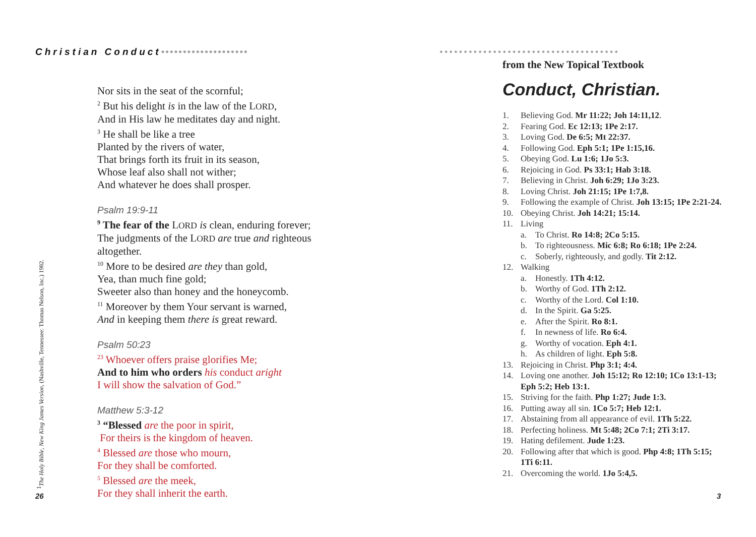Christian Conduct••••••••••••••••••••
Nor sits in the seat of the scornful;
<sup>2</sup> But his delight is in the law of the LORD,
And in His law he meditates day and night.
<sup>3</sup> He shall be like a tree
Planted by the rivers of water,
That brings forth its fruit in its season,
Whose leaf also shall not wither;
And whatever he does shall prosper.
Psalm 19:9-11
<sup>9</sup> The fear of the LORD is clean, enduring forever;
The judgments of the LORD are true and righteous altogether.
<sup>10</sup> More to be desired are they than gold,
Yea, than much fine gold;
Sweeter also than honey and the honeycomb.
<sup>11</sup> Moreover by them Your servant is warned,
And in keeping them there is great reward.
Psalm 50:23
<sup>23</sup> Whoever offers praise glorifies Me;
And to him who orders his conduct aright
I will show the salvation of God.”
Matthew 5:3-12
<sup>3</sup> “Blessed are the poor in spirit,
For theirs is the kingdom of heaven.
<sup>4</sup> Blessed are those who mourn,
For they shall be comforted.
<sup>5</sup> Blessed are the meek,
For they shall inherit the earth.
<sup>1</sup> The Holy Bible, New King James Version, (Nashville, Tennessee: Thomas Nelson, Inc.) 1982.
26
•••••••••••••••••••••••••••••••••••••
from the New Topical Textbook
Conduct, Christian.
1. Believing God. Mr 11:22; Joh 14:11,12.
2. Fearing God. Ec 12:13; 1Pe 2:17.
3. Loving God. De 6:5; Mt 22:37.
4. Following God. Eph 5:1; 1Pe 1:15,16.
5. Obeying God. Lu 1:6; 1Jo 5:3.
6. Rejoicing in God. Ps 33:1; Hab 3:18.
7. Believing in Christ. Joh 6:29; 1Jo 3:23.
8. Loving Christ. Joh 21:15; 1Pe 1:7,8.
9. Following the example of Christ. Joh 13:15; 1Pe 2:21-24.
10. Obeying Christ. Joh 14:21; 15:14.
11. Living
a. To Christ. Ro 14:8; 2Co 5:15.
b. To righteousness. Mic 6:8; Ro 6:18; 1Pe 2:24.
c. Soberly, righteously, and godly. Tit 2:12.
12. Walking
a. Honestly. 1Th 4:12.
b. Worthy of God. 1Th 2:12.
c. Worthy of the Lord. Col 1:10.
d. In the Spirit. Ga 5:25.
e. After the Spirit. Ro 8:1.
f. In newness of life. Ro 6:4.
g. Worthy of vocation. Eph 4:1.
h. As children of light. Eph 5:8.
13. Rejoicing in Christ. Php 3:1; 4:4.
14. Loving one another. Joh 15:12; Ro 12:10; 1Co 13:1-13; Eph 5:2; Heb 13:1.
15. Striving for the faith. Php 1:27; Jude 1:3.
16. Putting away all sin. 1Co 5:7; Heb 12:1.
17. Abstaining from all appearance of evil. 1Th 5:22.
18. Perfecting holiness. Mt 5:48; 2Co 7:1; 2Ti 3:17.
19. Hating defilement. Jude 1:23.
20. Following after that which is good. Php 4:8; 1Th 5:15; 1Ti 6:11.
21. Overcoming the world. 1Jo 5:4,5.
3